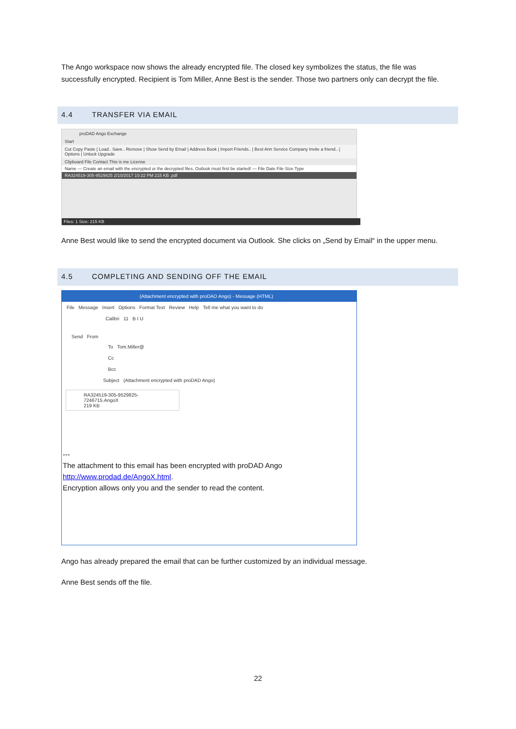The Ango workspace now shows the already encrypted file. The closed key symbolizes the status, the file was successfully encrypted. Recipient is Tom Miller, Anne Best is the sender. Those two partners only can decrypt the file.
4.4 TRANSFER VIA EMAIL
proDAD Ango Exchange
Start
Cut Copy Paste | Load.. Save.. Remove | Show Send by Email | Address Book | Import Friends.. | Best Ann Service Company Invite a friend.. | Options | Unlock Upgrade
Clipboard File Contact This is me License
Name — Create an email with the encrypted or the decrypted files. Outlook must first be started! — File Date File Size Type
RA324519-305-9529825 2/10/2017 10:22 PM 215 KB .pdf
Files: 1 Size: 215 KB
Anne Best would like to send the encrypted document via Outlook. She clicks on „Send by Email“ in the upper menu.
4.5 COMPLETING AND SENDING OFF THE EMAIL
(Attachment encrypted with proDAD Ango) - Message (HTML)
File Message Insert Options Format Text Review Help Tell me what you want to do
Calibri 11 B I U
Send From
To Tom.Miller@
Cc
Bcc
Subject (Attachment encrypted with proDAD Ango)
RA324519-305-9529825-7246715.AngoX
219 KB
---
The attachment to this email has been encrypted with proDAD Ango
http://www.prodad.de/AngoX.html.
Encryption allows only you and the sender to read the content.
Ango has already prepared the email that can be further customized by an individual message.
Anne Best sends off the file.
22